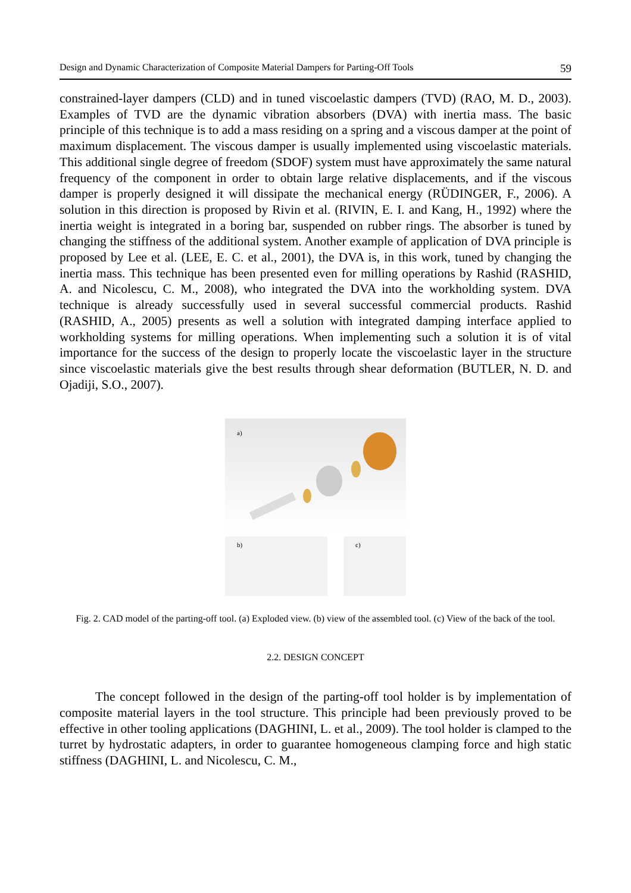Design and Dynamic Characterization of Composite Material Dampers for Parting-Off Tools 59
constrained-layer dampers (CLD) and in tuned viscoelastic dampers (TVD) (RAO, M. D., 2003). Examples of TVD are the dynamic vibration absorbers (DVA) with inertia mass. The basic principle of this technique is to add a mass residing on a spring and a viscous damper at the point of maximum displacement. The viscous damper is usually implemented using viscoelastic materials. This additional single degree of freedom (SDOF) system must have approximately the same natural frequency of the component in order to obtain large relative displacements, and if the viscous damper is properly designed it will dissipate the mechanical energy (RÜDINGER, F., 2006). A solution in this direction is proposed by Rivin et al. (RIVIN, E. I. and Kang, H., 1992) where the inertia weight is integrated in a boring bar, suspended on rubber rings. The absorber is tuned by changing the stiffness of the additional system. Another example of application of DVA principle is proposed by Lee et al. (LEE, E. C. et al., 2001), the DVA is, in this work, tuned by changing the inertia mass. This technique has been presented even for milling operations by Rashid (RASHID, A. and Nicolescu, C. M., 2008), who integrated the DVA into the workholding system. DVA technique is already successfully used in several successful commercial products. Rashid (RASHID, A., 2005) presents as well a solution with integrated damping interface applied to workholding systems for milling operations. When implementing such a solution it is of vital importance for the success of the design to properly locate the viscoelastic layer in the structure since viscoelastic materials give the best results through shear deformation (BUTLER, N. D. and Ojadiji, S.O., 2007).
a)
b) c)
Fig. 2. CAD model of the parting-off tool. (a) Exploded view. (b) view of the assembled tool. (c) View of the back of the tool.
2.2. DESIGN CONCEPT
The concept followed in the design of the parting-off tool holder is by implementation of composite material layers in the tool structure. This principle had been previously proved to be effective in other tooling applications (DAGHINI, L. et al., 2009). The tool holder is clamped to the turret by hydrostatic adapters, in order to guarantee homogeneous clamping force and high static stiffness (DAGHINI, L. and Nicolescu, C. M.,